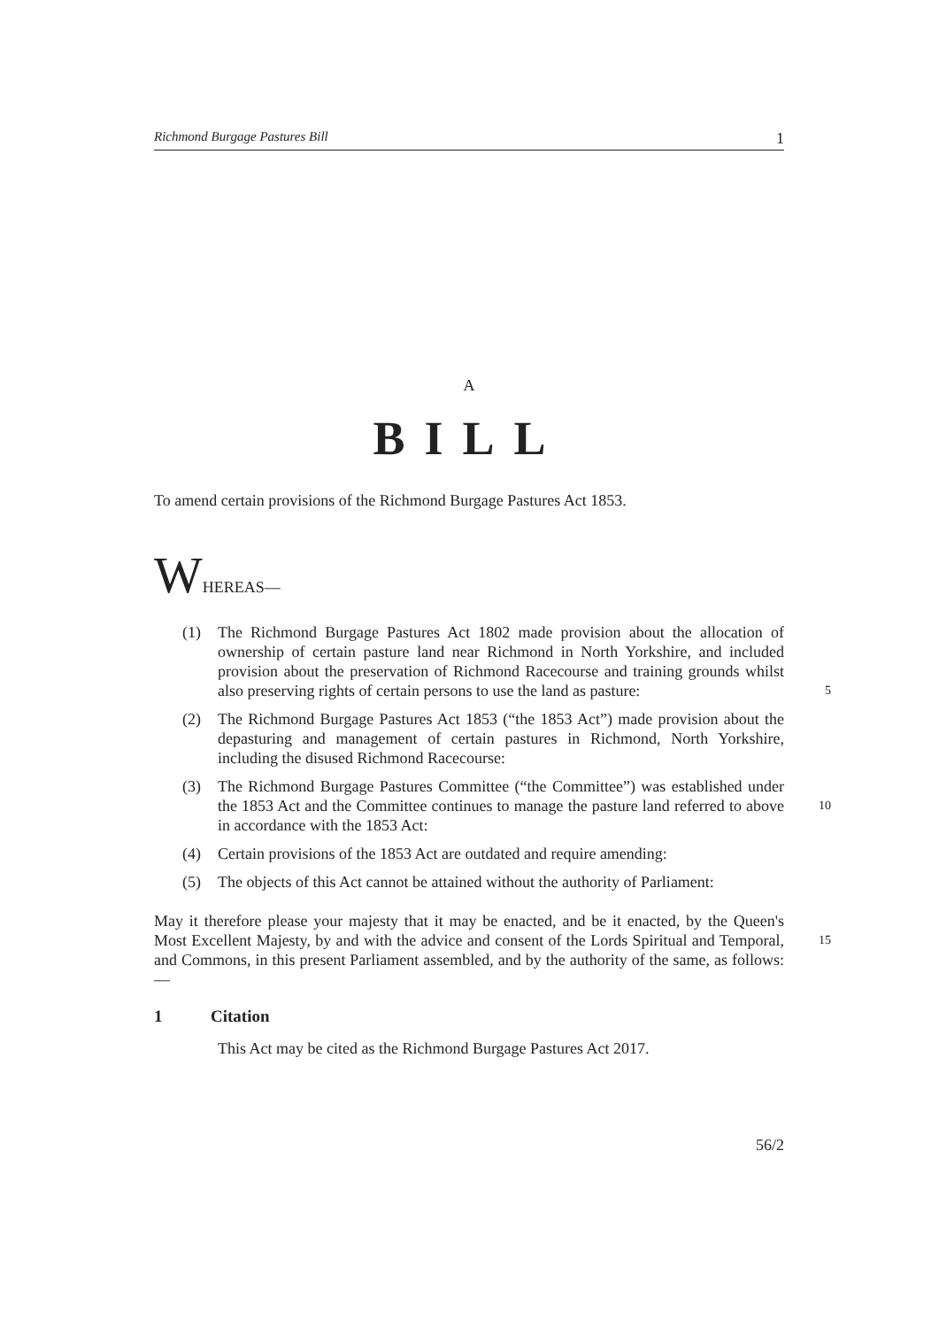Richmond Burgage Pastures Bill 1
A
BILL
To amend certain provisions of the Richmond Burgage Pastures Act 1853.
WHEREAS—
(1) The Richmond Burgage Pastures Act 1802 made provision about the allocation of ownership of certain pasture land near Richmond in North Yorkshire, and included provision about the preservation of Richmond Racecourse and training grounds whilst also preserving rights of certain persons to use the land as pasture:
5
(2) The Richmond Burgage Pastures Act 1853 (“the 1853 Act”) made provision about the depasturing and management of certain pastures in Richmond, North Yorkshire, including the disused Richmond Racecourse:
(3) The Richmond Burgage Pastures Committee (“the Committee”) was established under the 1853 Act and the Committee continues to manage the pasture land referred to above in accordance with the 1853 Act:
10
(4) Certain provisions of the 1853 Act are outdated and require amending:
(5) The objects of this Act cannot be attained without the authority of Parliament:
May it therefore please your majesty that it may be enacted, and be it enacted, by the Queen's Most Excellent Majesty, by and with the advice and consent of the Lords Spiritual and Temporal, and Commons, in this present Parliament assembled, and by the authority of the same, as follows:—
15
1 Citation
This Act may be cited as the Richmond Burgage Pastures Act 2017.
56/2